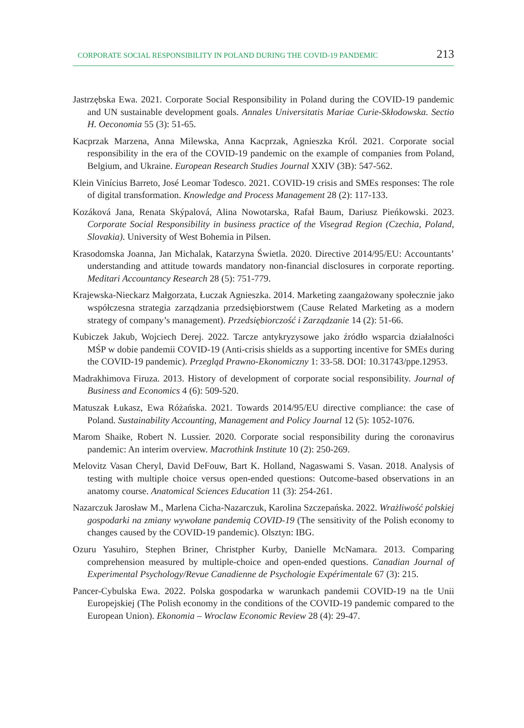CORPORATE SOCIAL RESPONSIBILITY IN POLAND DURING THE COVID-19 PANDEMIC 213
Jastrzębska Ewa. 2021. Corporate Social Responsibility in Poland during the COVID-19 pandemic and UN sustainable development goals. Annales Universitatis Mariae Curie-Skłodowska. Sectio H. Oeconomia 55 (3): 51-65.
Kacprzak Marzena, Anna Milewska, Anna Kacprzak, Agnieszka Król. 2021. Corporate social responsibility in the era of the COVID-19 pandemic on the example of companies from Poland, Belgium, and Ukraine. European Research Studies Journal XXIV (3B): 547-562.
Klein Vinícius Barreto, José Leomar Todesco. 2021. COVID-19 crisis and SMEs responses: The role of digital transformation. Knowledge and Process Management 28 (2): 117-133.
Kozáková Jana, Renata Skýpalová, Alina Nowotarska, Rafał Baum, Dariusz Pieńkowski. 2023. Corporate Social Responsibility in business practice of the Visegrad Region (Czechia, Poland, Slovakia). University of West Bohemia in Pilsen.
Krasodomska Joanna, Jan Michalak, Katarzyna Świetla. 2020. Directive 2014/95/EU: Accountants’ understanding and attitude towards mandatory non-financial disclosures in corporate reporting. Meditari Accountancy Research 28 (5): 751-779.
Krajewska-Nieckarz Małgorzata, Łuczak Agnieszka. 2014. Marketing zaangażowany społecznie jako współczesna strategia zarządzania przedsiębiorstwem (Cause Related Marketing as a modern strategy of company’s management). Przedsiębiorczość i Zarządzanie 14 (2): 51-66.
Kubiczek Jakub, Wojciech Derej. 2022. Tarcze antykryzysowe jako źródło wsparcia działalności MŚP w dobie pandemii COVID-19 (Anti-crisis shields as a supporting incentive for SMEs during the COVID-19 pandemic). Przegląd Prawno-Ekonomiczny 1: 33-58. DOI: 10.31743/ppe.12953.
Madrakhimova Firuza. 2013. History of development of corporate social responsibility. Journal of Business and Economics 4 (6): 509-520.
Matuszak Łukasz, Ewa Różańska. 2021. Towards 2014/95/EU directive compliance: the case of Poland. Sustainability Accounting, Management and Policy Journal 12 (5): 1052-1076.
Marom Shaike, Robert N. Lussier. 2020. Corporate social responsibility during the coronavirus pandemic: An interim overview. Macrothink Institute 10 (2): 250-269.
Melovitz Vasan Cheryl, David DeFouw, Bart K. Holland, Nagaswami S. Vasan. 2018. Analysis of testing with multiple choice versus open-ended questions: Outcome-based observations in an anatomy course. Anatomical Sciences Education 11 (3): 254-261.
Nazarczuk Jarosław M., Marlena Cicha-Nazarczuk, Karolina Szczepańska. 2022. Wrażliwość polskiej gospodarki na zmiany wywołane pandemią COVID-19 (The sensitivity of the Polish economy to changes caused by the COVID-19 pandemic). Olsztyn: IBG.
Ozuru Yasuhiro, Stephen Briner, Christpher Kurby, Danielle McNamara. 2013. Comparing comprehension measured by multiple-choice and open-ended questions. Canadian Journal of Experimental Psychology/Revue Canadienne de Psychologie Expérimentale 67 (3): 215.
Pancer-Cybulska Ewa. 2022. Polska gospodarka w warunkach pandemii COVID-19 na tle Unii Europejskiej (The Polish economy in the conditions of the COVID-19 pandemic compared to the European Union). Ekonomia – Wroclaw Economic Review 28 (4): 29-47.